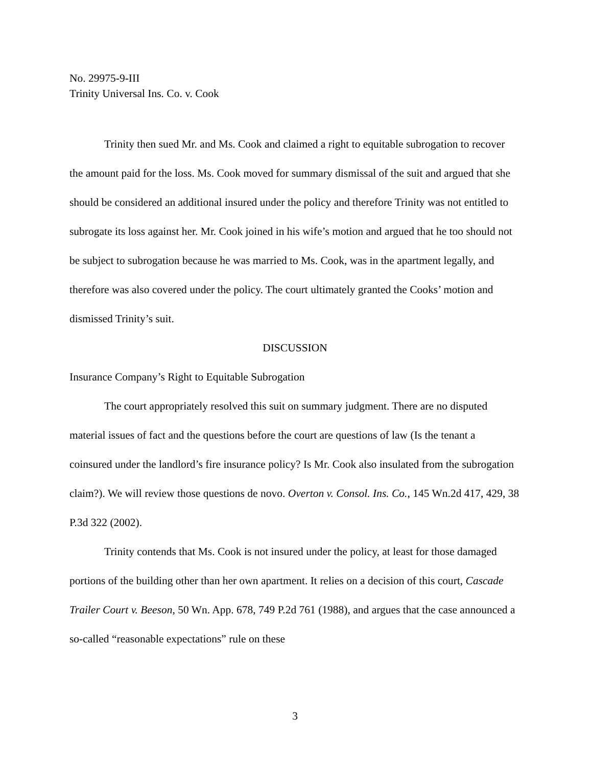No. 29975-9-III
Trinity Universal Ins. Co. v. Cook
Trinity then sued Mr. and Ms. Cook and claimed a right to equitable subrogation to recover the amount paid for the loss. Ms. Cook moved for summary dismissal of the suit and argued that she should be considered an additional insured under the policy and therefore Trinity was not entitled to subrogate its loss against her. Mr. Cook joined in his wife’s motion and argued that he too should not be subject to subrogation because he was married to Ms. Cook, was in the apartment legally, and therefore was also covered under the policy. The court ultimately granted the Cooks’ motion and dismissed Trinity’s suit.
DISCUSSION
Insurance Company’s Right to Equitable Subrogation
The court appropriately resolved this suit on summary judgment. There are no disputed material issues of fact and the questions before the court are questions of law (Is the tenant a coinsured under the landlord’s fire insurance policy? Is Mr. Cook also insulated from the subrogation claim?). We will review those questions de novo. Overton v. Consol. Ins. Co., 145 Wn.2d 417, 429, 38 P.3d 322 (2002).
Trinity contends that Ms. Cook is not insured under the policy, at least for those damaged portions of the building other than her own apartment. It relies on a decision of this court, Cascade Trailer Court v. Beeson, 50 Wn. App. 678, 749 P.2d 761 (1988), and argues that the case announced a so-called “reasonable expectations” rule on these
3